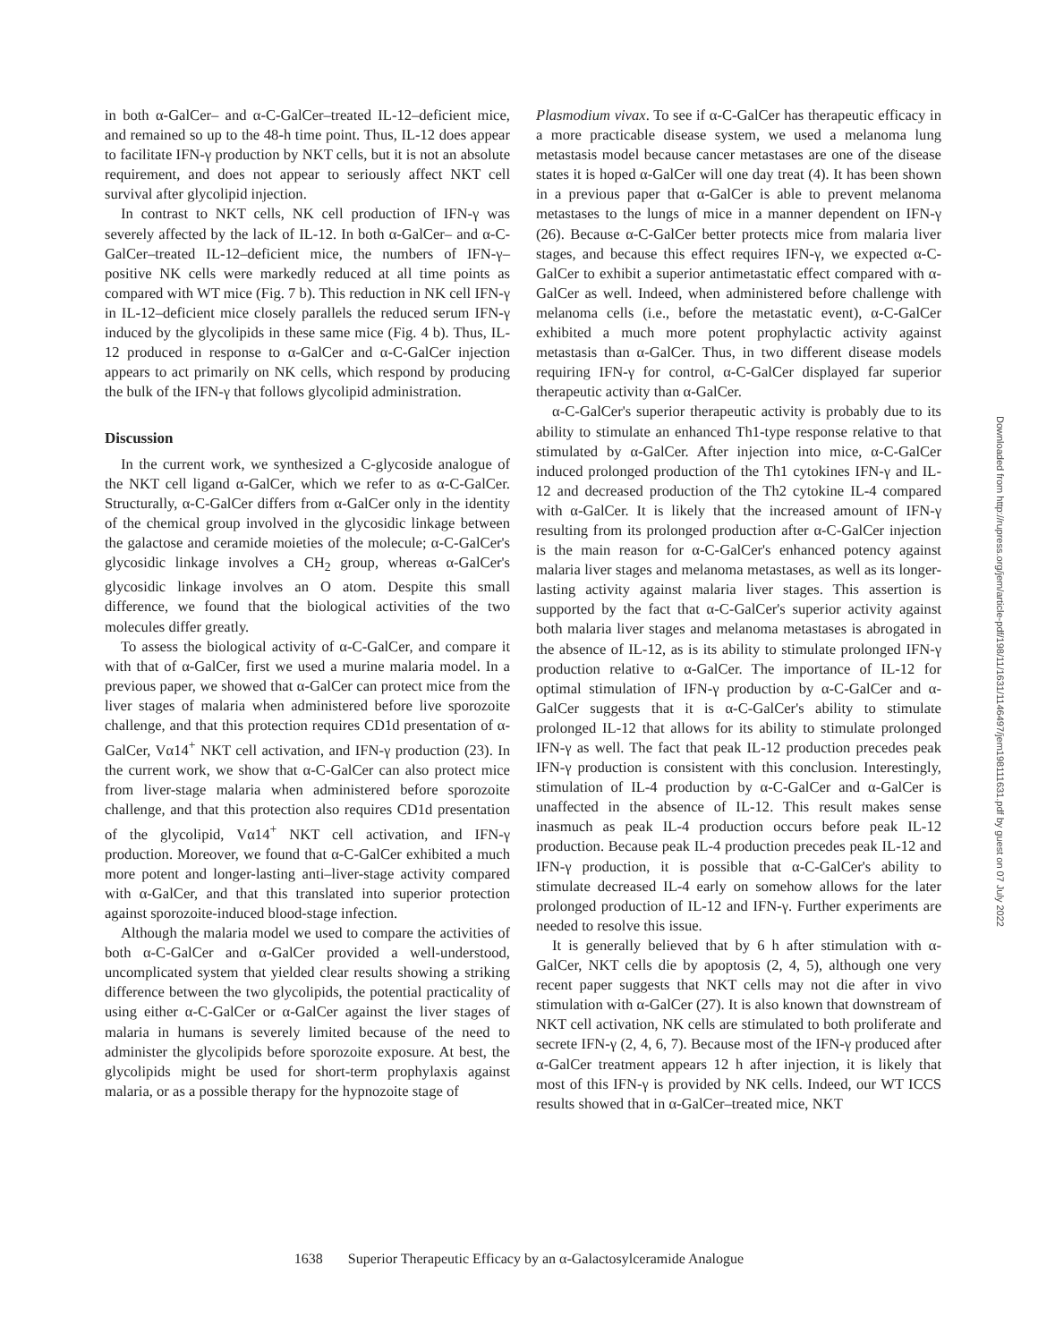in both α-GalCer– and α-C-GalCer–treated IL-12–deficient mice, and remained so up to the 48-h time point. Thus, IL-12 does appear to facilitate IFN-γ production by NKT cells, but it is not an absolute requirement, and does not appear to seriously affect NKT cell survival after glycolipid injection.
In contrast to NKT cells, NK cell production of IFN-γ was severely affected by the lack of IL-12. In both α-GalCer– and α-C-GalCer–treated IL-12–deficient mice, the numbers of IFN-γ–positive NK cells were markedly reduced at all time points as compared with WT mice (Fig. 7 b). This reduction in NK cell IFN-γ in IL-12–deficient mice closely parallels the reduced serum IFN-γ induced by the glycolipids in these same mice (Fig. 4 b). Thus, IL-12 produced in response to α-GalCer and α-C-GalCer injection appears to act primarily on NK cells, which respond by producing the bulk of the IFN-γ that follows glycolipid administration.
Discussion
In the current work, we synthesized a C-glycoside analogue of the NKT cell ligand α-GalCer, which we refer to as α-C-GalCer. Structurally, α-C-GalCer differs from α-GalCer only in the identity of the chemical group involved in the glycosidic linkage between the galactose and ceramide moieties of the molecule; α-C-GalCer's glycosidic linkage involves a CH<sub>2</sub> group, whereas α-GalCer's glycosidic linkage involves an O atom. Despite this small difference, we found that the biological activities of the two molecules differ greatly.
To assess the biological activity of α-C-GalCer, and compare it with that of α-GalCer, first we used a murine malaria model. In a previous paper, we showed that α-GalCer can protect mice from the liver stages of malaria when administered before live sporozoite challenge, and that this protection requires CD1d presentation of α-GalCer, Vα14<sup>+</sup> NKT cell activation, and IFN-γ production (23). In the current work, we show that α-C-GalCer can also protect mice from liver-stage malaria when administered before sporozoite challenge, and that this protection also requires CD1d presentation of the glycolipid, Vα14<sup>+</sup> NKT cell activation, and IFN-γ production. Moreover, we found that α-C-GalCer exhibited a much more potent and longer-lasting anti–liver-stage activity compared with α-GalCer, and that this translated into superior protection against sporozoite-induced blood-stage infection.
Although the malaria model we used to compare the activities of both α-C-GalCer and α-GalCer provided a well-understood, uncomplicated system that yielded clear results showing a striking difference between the two glycolipids, the potential practicality of using either α-C-GalCer or α-GalCer against the liver stages of malaria in humans is severely limited because of the need to administer the glycolipids before sporozoite exposure. At best, the glycolipids might be used for short-term prophylaxis against malaria, or as a possible therapy for the hypnozoite stage of
Plasmodium vivax. To see if α-C-GalCer has therapeutic efficacy in a more practicable disease system, we used a melanoma lung metastasis model because cancer metastases are one of the disease states it is hoped α-GalCer will one day treat (4). It has been shown in a previous paper that α-GalCer is able to prevent melanoma metastases to the lungs of mice in a manner dependent on IFN-γ (26). Because α-C-GalCer better protects mice from malaria liver stages, and because this effect requires IFN-γ, we expected α-C-GalCer to exhibit a superior antimetastatic effect compared with α-GalCer as well. Indeed, when administered before challenge with melanoma cells (i.e., before the metastatic event), α-C-GalCer exhibited a much more potent prophylactic activity against metastasis than α-GalCer. Thus, in two different disease models requiring IFN-γ for control, α-C-GalCer displayed far superior therapeutic activity than α-GalCer.
α-C-GalCer's superior therapeutic activity is probably due to its ability to stimulate an enhanced Th1-type response relative to that stimulated by α-GalCer. After injection into mice, α-C-GalCer induced prolonged production of the Th1 cytokines IFN-γ and IL-12 and decreased production of the Th2 cytokine IL-4 compared with α-GalCer. It is likely that the increased amount of IFN-γ resulting from its prolonged production after α-C-GalCer injection is the main reason for α-C-GalCer's enhanced potency against malaria liver stages and melanoma metastases, as well as its longer-lasting activity against malaria liver stages. This assertion is supported by the fact that α-C-GalCer's superior activity against both malaria liver stages and melanoma metastases is abrogated in the absence of IL-12, as is its ability to stimulate prolonged IFN-γ production relative to α-GalCer. The importance of IL-12 for optimal stimulation of IFN-γ production by α-C-GalCer and α-GalCer suggests that it is α-C-GalCer's ability to stimulate prolonged IL-12 that allows for its ability to stimulate prolonged IFN-γ as well. The fact that peak IL-12 production precedes peak IFN-γ production is consistent with this conclusion. Interestingly, stimulation of IL-4 production by α-C-GalCer and α-GalCer is unaffected in the absence of IL-12. This result makes sense inasmuch as peak IL-4 production occurs before peak IL-12 production. Because peak IL-4 production precedes peak IL-12 and IFN-γ production, it is possible that α-C-GalCer's ability to stimulate decreased IL-4 early on somehow allows for the later prolonged production of IL-12 and IFN-γ. Further experiments are needed to resolve this issue.
It is generally believed that by 6 h after stimulation with α-GalCer, NKT cells die by apoptosis (2, 4, 5), although one very recent paper suggests that NKT cells may not die after in vivo stimulation with α-GalCer (27). It is also known that downstream of NKT cell activation, NK cells are stimulated to both proliferate and secrete IFN-γ (2, 4, 6, 7). Because most of the IFN-γ produced after α-GalCer treatment appears 12 h after injection, it is likely that most of this IFN-γ is provided by NK cells. Indeed, our WT ICCS results showed that in α-GalCer–treated mice, NKT
1638 Superior Therapeutic Efficacy by an α-Galactosylceramide Analogue
Downloaded from http://rupress.org/jem/article-pdf/198/11/1631/1146497/jem198111631.pdf by guest on 07 July 2022